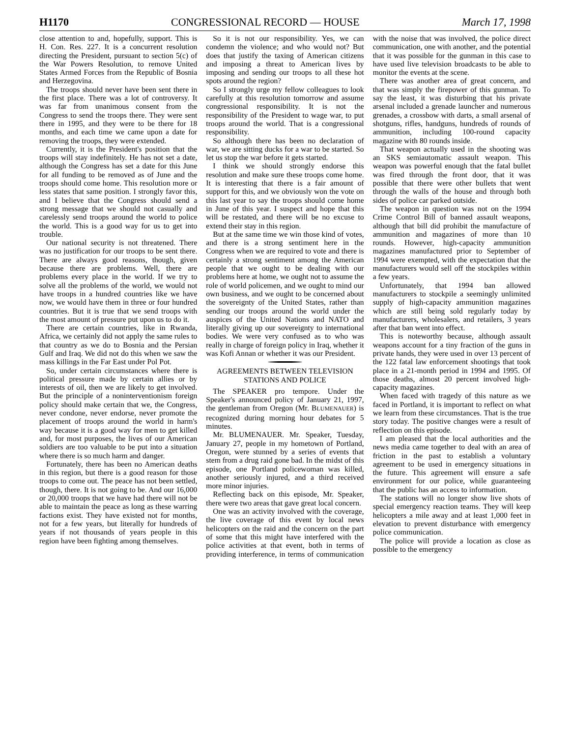H1170 CONGRESSIONAL RECORD — HOUSE March 17, 1998
close attention to and, hopefully, support. This is H. Con. Res. 227. It is a concurrent resolution directing the President, pursuant to section 5(c) of the War Powers Resolution, to remove United States Armed Forces from the Republic of Bosnia and Herzegovina.
The troops should never have been sent there in the first place. There was a lot of controversy. It was far from unanimous consent from the Congress to send the troops there. They were sent there in 1995, and they were to be there for 18 months, and each time we came upon a date for removing the troops, they were extended.
Currently, it is the President's position that the troops will stay indefinitely. He has not set a date, although the Congress has set a date for this June for all funding to be removed as of June and the troops should come home. This resolution more or less states that same position. I strongly favor this, and I believe that the Congress should send a strong message that we should not casually and carelessly send troops around the world to police the world. This is a good way for us to get into trouble.
Our national security is not threatened. There was no justification for our troops to be sent there. There are always good reasons, though, given because there are problems. Well, there are problems every place in the world. If we try to solve all the problems of the world, we would not have troops in a hundred countries like we have now, we would have them in three or four hundred countries. But it is true that we send troops with the most amount of pressure put upon us to do it.
There are certain countries, like in Rwanda, Africa, we certainly did not apply the same rules to that country as we do to Bosnia and the Persian Gulf and Iraq. We did not do this when we saw the mass killings in the Far East under Pol Pot.
So, under certain circumstances where there is political pressure made by certain allies or by interests of oil, then we are likely to get involved. But the principle of a noninterventionism foreign policy should make certain that we, the Congress, never condone, never endorse, never promote the placement of troops around the world in harm's way because it is a good way for men to get killed and, for most purposes, the lives of our American soldiers are too valuable to be put into a situation where there is so much harm and danger.
Fortunately, there has been no American deaths in this region, but there is a good reason for those troops to come out. The peace has not been settled, though, there. It is not going to be. And our 16,000 or 20,000 troops that we have had there will not be able to maintain the peace as long as these warring factions exist. They have existed not for months, not for a few years, but literally for hundreds of years if not thousands of years people in this region have been fighting among themselves.
So it is not our responsibility. Yes, we can condemn the violence; and who would not? But does that justify the taxing of American citizens and imposing a threat to American lives by imposing and sending our troops to all these hot spots around the region?
So I strongly urge my fellow colleagues to look carefully at this resolution tomorrow and assume congressional responsibility. It is not the responsibility of the President to wage war, to put troops around the world. That is a congressional responsibility.
So although there has been no declaration of war, we are sitting ducks for a war to be started. So let us stop the war before it gets started.
I think we should strongly endorse this resolution and make sure these troops come home. It is interesting that there is a fair amount of support for this, and we obviously won the vote on this last year to say the troops should come home in June of this year. I suspect and hope that this will be restated, and there will be no excuse to extend their stay in this region.
But at the same time we win those kind of votes, and there is a strong sentiment here in the Congress when we are required to vote and there is certainly a strong sentiment among the American people that we ought to be dealing with our problems here at home, we ought not to assume the role of world policemen, and we ought to mind our own business, and we ought to be concerned about the sovereignty of the United States, rather than sending our troops around the world under the auspices of the United Nations and NATO and literally giving up our sovereignty to international bodies. We were very confused as to who was really in charge of foreign policy in Iraq, whether it was Kofi Annan or whether it was our President.
AGREEMENTS BETWEEN TELEVISION STATIONS AND POLICE
The SPEAKER pro tempore. Under the Speaker's announced policy of January 21, 1997, the gentleman from Oregon (Mr. BLUMENAUER) is recognized during morning hour debates for 5 minutes.
Mr. BLUMENAUER. Mr. Speaker, Tuesday, January 27, people in my hometown of Portland, Oregon, were stunned by a series of events that stem from a drug raid gone bad. In the midst of this episode, one Portland policewoman was killed, another seriously injured, and a third received more minor injuries.
Reflecting back on this episode, Mr. Speaker, there were two areas that gave great local concern.
One was an activity involved with the coverage, the live coverage of this event by local news helicopters on the raid and the concern on the part of some that this might have interfered with the police activities at that event, both in terms of providing interference, in terms of communication with the noise that was involved, the police direct communication, one with another, and the potential that it was possible for the gunman in this case to have used live television broadcasts to be able to monitor the events at the scene.
There was another area of great concern, and that was simply the firepower of this gunman. To say the least, it was disturbing that his private arsenal included a grenade launcher and numerous grenades, a crossbow with darts, a small arsenal of shotguns, rifles, handguns, hundreds of rounds of ammunition, including 100-round capacity magazine with 80 rounds inside.
That weapon actually used in the shooting was an SKS semiautomatic assault weapon. This weapon was powerful enough that the fatal bullet was fired through the front door, that it was possible that there were other bullets that went through the walls of the house and through both sides of police car parked outside.
The weapon in question was not on the 1994 Crime Control Bill of banned assault weapons, although that bill did prohibit the manufacture of ammunition and magazines of more than 10 rounds. However, high-capacity ammunition magazines manufactured prior to September of 1994 were exempted, with the expectation that the manufacturers would sell off the stockpiles within a few years.
Unfortunately, that 1994 ban allowed manufacturers to stockpile a seemingly unlimited supply of high-capacity ammunition magazines which are still being sold regularly today by manufacturers, wholesalers, and retailers, 3 years after that ban went into effect.
This is noteworthy because, although assault weapons account for a tiny fraction of the guns in private hands, they were used in over 13 percent of the 122 fatal law enforcement shootings that took place in a 21-month period in 1994 and 1995. Of those deaths, almost 20 percent involved high-capacity magazines.
When faced with tragedy of this nature as we faced in Portland, it is important to reflect on what we learn from these circumstances. That is the true story today. The positive changes were a result of reflection on this episode.
I am pleased that the local authorities and the news media came together to deal with an area of friction in the past to establish a voluntary agreement to be used in emergency situations in the future. This agreement will ensure a safe environment for our police, while guaranteeing that the public has an access to information.
The stations will no longer show live shots of special emergency reaction teams. They will keep helicopters a mile away and at least 1,000 feet in elevation to prevent disturbance with emergency police communication.
The police will provide a location as close as possible to the emergency